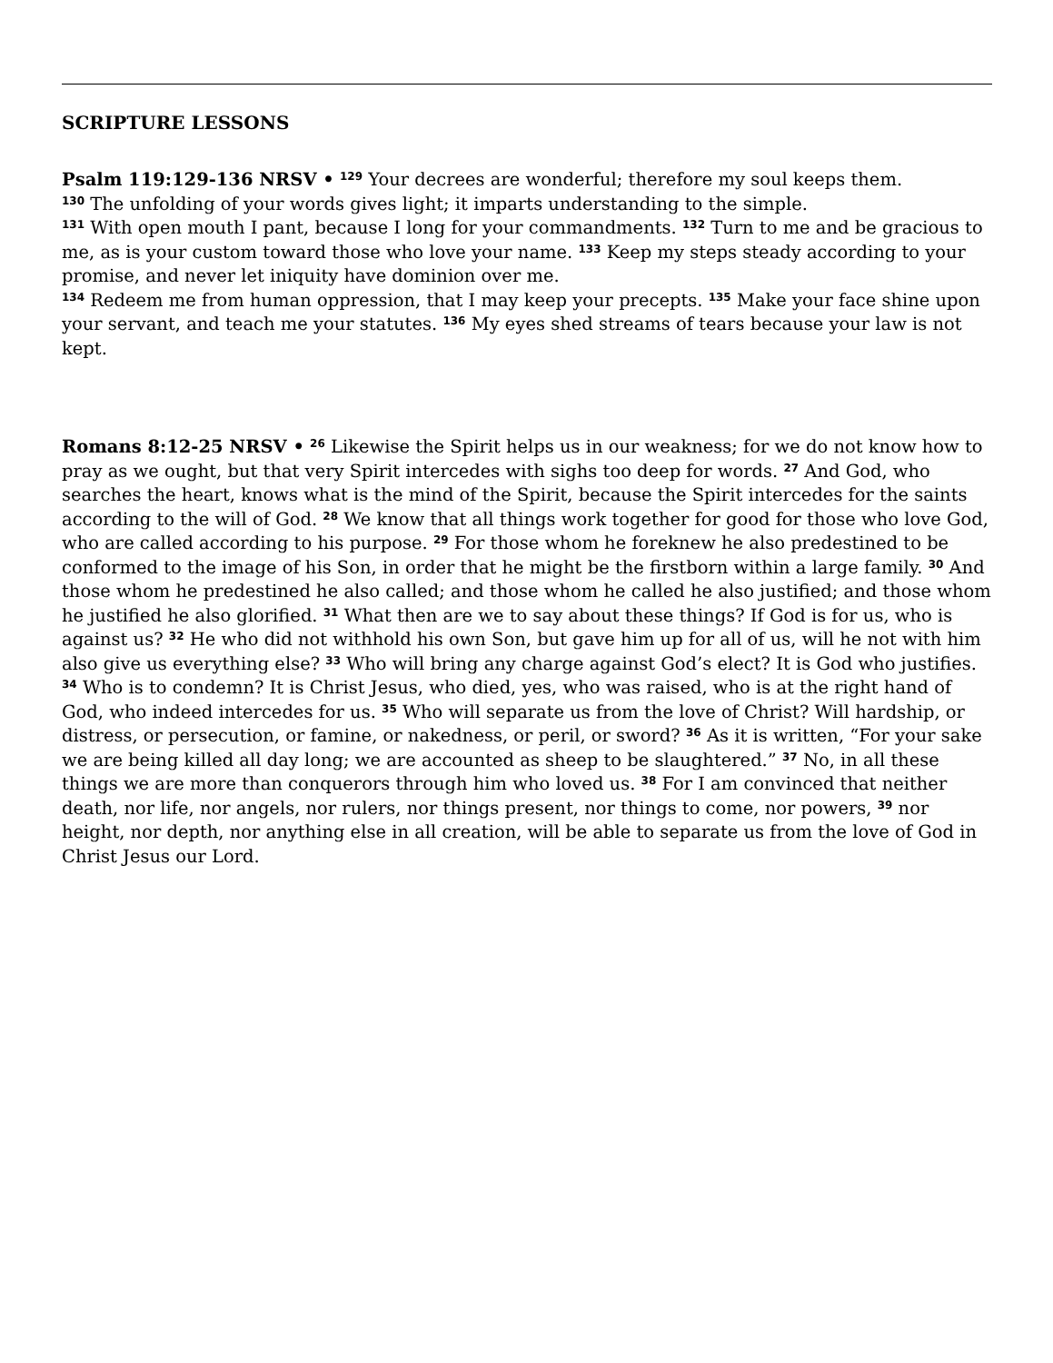SCRIPTURE LESSONS
Psalm 119:129-136 NRSV • <sup>129</sup> Your decrees are wonderful; therefore my soul keeps them.
<sup>130</sup> The unfolding of your words gives light; it imparts understanding to the simple.
<sup>131</sup> With open mouth I pant, because I long for your commandments. <sup>132</sup> Turn to me and be gracious to me, as is your custom toward those who love your name. <sup>133</sup> Keep my steps steady according to your promise, and never let iniquity have dominion over me.
<sup>134</sup> Redeem me from human oppression, that I may keep your precepts. <sup>135</sup> Make your face shine upon your servant, and teach me your statutes. <sup>136</sup> My eyes shed streams of tears because your law is not kept.
Romans 8:12-25 NRSV • <sup>26</sup> Likewise the Spirit helps us in our weakness; for we do not know how to pray as we ought, but that very Spirit intercedes with sighs too deep for words. <sup>27</sup> And God, who searches the heart, knows what is the mind of the Spirit, because the Spirit intercedes for the saints according to the will of God. <sup>28</sup> We know that all things work together for good for those who love God, who are called according to his purpose. <sup>29</sup> For those whom he foreknew he also predestined to be conformed to the image of his Son, in order that he might be the firstborn within a large family. <sup>30</sup> And those whom he predestined he also called; and those whom he called he also justified; and those whom he justified he also glorified. <sup>31</sup> What then are we to say about these things? If God is for us, who is against us? <sup>32</sup> He who did not withhold his own Son, but gave him up for all of us, will he not with him also give us everything else? <sup>33</sup> Who will bring any charge against God’s elect? It is God who justifies. <sup>34</sup> Who is to condemn? It is Christ Jesus, who died, yes, who was raised, who is at the right hand of God, who indeed intercedes for us. <sup>35</sup> Who will separate us from the love of Christ? Will hardship, or distress, or persecution, or famine, or nakedness, or peril, or sword? <sup>36</sup> As it is written, “For your sake we are being killed all day long; we are accounted as sheep to be slaughtered.” <sup>37</sup> No, in all these things we are more than conquerors through him who loved us. <sup>38</sup> For I am convinced that neither death, nor life, nor angels, nor rulers, nor things present, nor things to come, nor powers, <sup>39</sup> nor height, nor depth, nor anything else in all creation, will be able to separate us from the love of God in Christ Jesus our Lord.